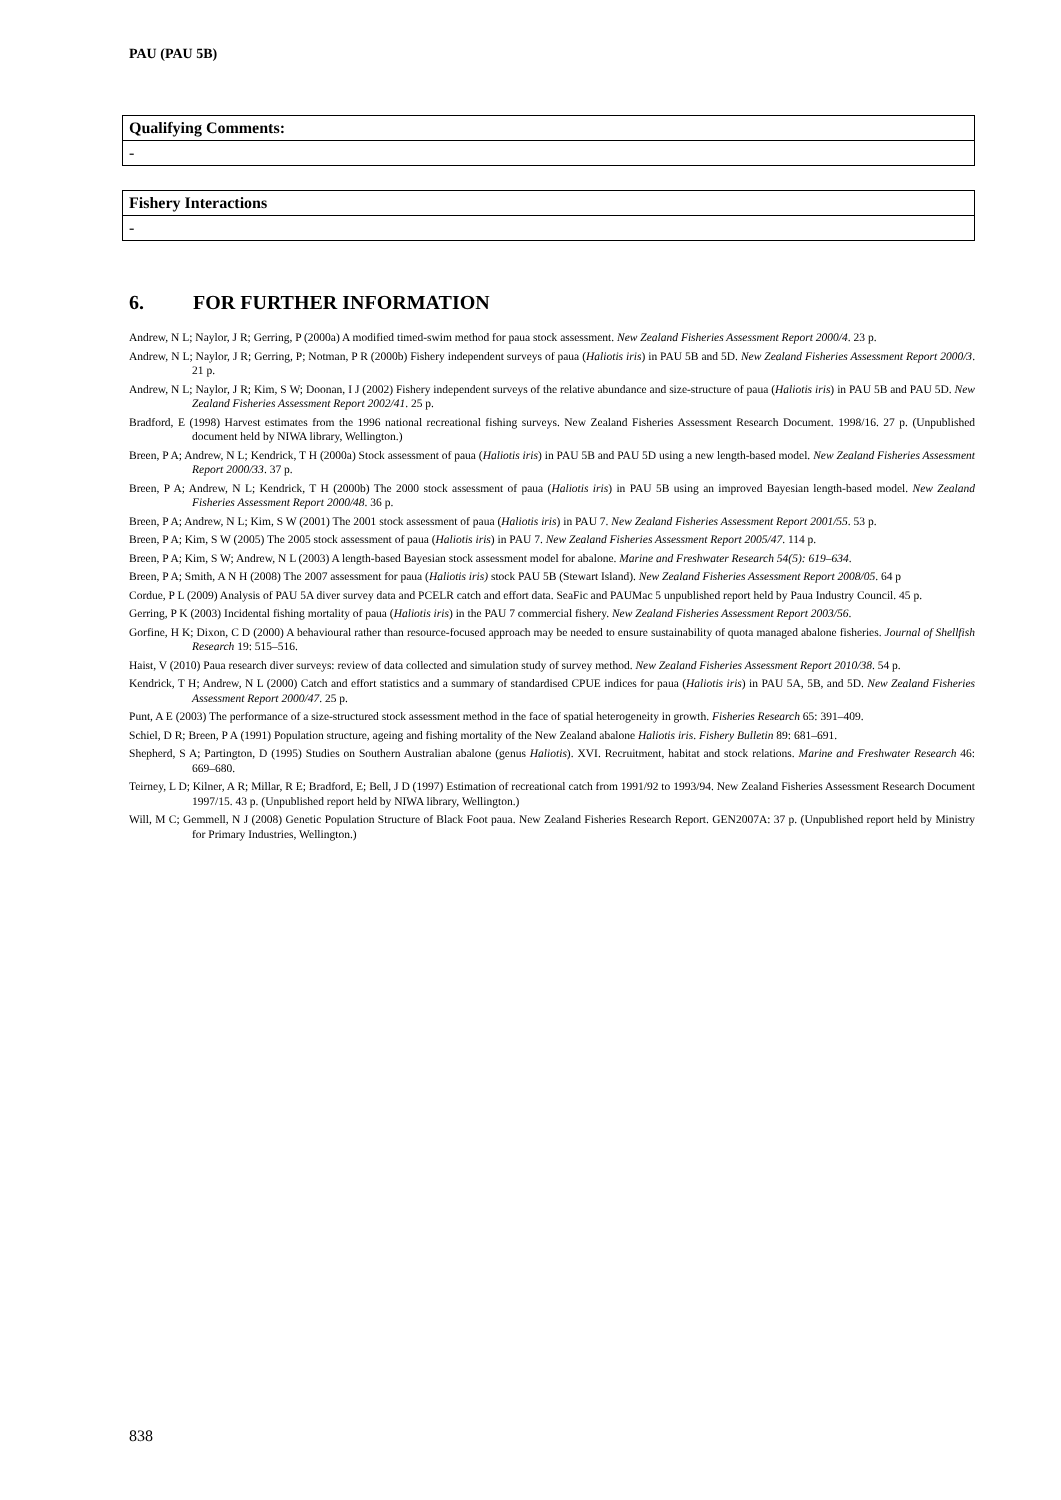PAU (PAU 5B)
| Qualifying Comments: |
| - |
| Fishery Interactions |
| - |
6. FOR FURTHER INFORMATION
Andrew, N L; Naylor, J R; Gerring, P (2000a) A modified timed-swim method for paua stock assessment. New Zealand Fisheries Assessment Report 2000/4. 23 p.
Andrew, N L; Naylor, J R; Gerring, P; Notman, P R (2000b) Fishery independent surveys of paua (Haliotis iris) in PAU 5B and 5D. New Zealand Fisheries Assessment Report 2000/3. 21 p.
Andrew, N L; Naylor, J R; Kim, S W; Doonan, I J (2002) Fishery independent surveys of the relative abundance and size-structure of paua (Haliotis iris) in PAU 5B and PAU 5D. New Zealand Fisheries Assessment Report 2002/41. 25 p.
Bradford, E (1998) Harvest estimates from the 1996 national recreational fishing surveys. New Zealand Fisheries Assessment Research Document. 1998/16. 27 p. (Unpublished document held by NIWA library, Wellington.)
Breen, P A; Andrew, N L; Kendrick, T H (2000a) Stock assessment of paua (Haliotis iris) in PAU 5B and PAU 5D using a new length-based model. New Zealand Fisheries Assessment Report 2000/33. 37 p.
Breen, P A; Andrew, N L; Kendrick, T H (2000b) The 2000 stock assessment of paua (Haliotis iris) in PAU 5B using an improved Bayesian length-based model. New Zealand Fisheries Assessment Report 2000/48. 36 p.
Breen, P A; Andrew, N L; Kim, S W (2001) The 2001 stock assessment of paua (Haliotis iris) in PAU 7. New Zealand Fisheries Assessment Report 2001/55. 53 p.
Breen, P A; Kim, S W (2005) The 2005 stock assessment of paua (Haliotis iris) in PAU 7. New Zealand Fisheries Assessment Report 2005/47. 114 p.
Breen, P A; Kim, S W; Andrew, N L (2003) A length-based Bayesian stock assessment model for abalone. Marine and Freshwater Research 54(5): 619–634.
Breen, P A; Smith, A N H (2008) The 2007 assessment for paua (Haliotis iris) stock PAU 5B (Stewart Island). New Zealand Fisheries Assessment Report 2008/05. 64 p
Cordue, P L (2009) Analysis of PAU 5A diver survey data and PCELR catch and effort data. SeaFic and PAUMac 5 unpublished report held by Paua Industry Council. 45 p.
Gerring, P K (2003) Incidental fishing mortality of paua (Haliotis iris) in the PAU 7 commercial fishery. New Zealand Fisheries Assessment Report 2003/56.
Gorfine, H K; Dixon, C D (2000) A behavioural rather than resource-focused approach may be needed to ensure sustainability of quota managed abalone fisheries. Journal of Shellfish Research 19: 515–516.
Haist, V (2010) Paua research diver surveys: review of data collected and simulation study of survey method. New Zealand Fisheries Assessment Report 2010/38. 54 p.
Kendrick, T H; Andrew, N L (2000) Catch and effort statistics and a summary of standardised CPUE indices for paua (Haliotis iris) in PAU 5A, 5B, and 5D. New Zealand Fisheries Assessment Report 2000/47. 25 p.
Punt, A E (2003) The performance of a size-structured stock assessment method in the face of spatial heterogeneity in growth. Fisheries Research 65: 391–409.
Schiel, D R; Breen, P A (1991) Population structure, ageing and fishing mortality of the New Zealand abalone Haliotis iris. Fishery Bulletin 89: 681–691.
Shepherd, S A; Partington, D (1995) Studies on Southern Australian abalone (genus Haliotis). XVI. Recruitment, habitat and stock relations. Marine and Freshwater Research 46: 669–680.
Teirney, L D; Kilner, A R; Millar, R E; Bradford, E; Bell, J D (1997) Estimation of recreational catch from 1991/92 to 1993/94. New Zealand Fisheries Assessment Research Document 1997/15. 43 p. (Unpublished report held by NIWA library, Wellington.)
Will, M C; Gemmell, N J (2008) Genetic Population Structure of Black Foot paua. New Zealand Fisheries Research Report. GEN2007A: 37 p. (Unpublished report held by Ministry for Primary Industries, Wellington.)
838